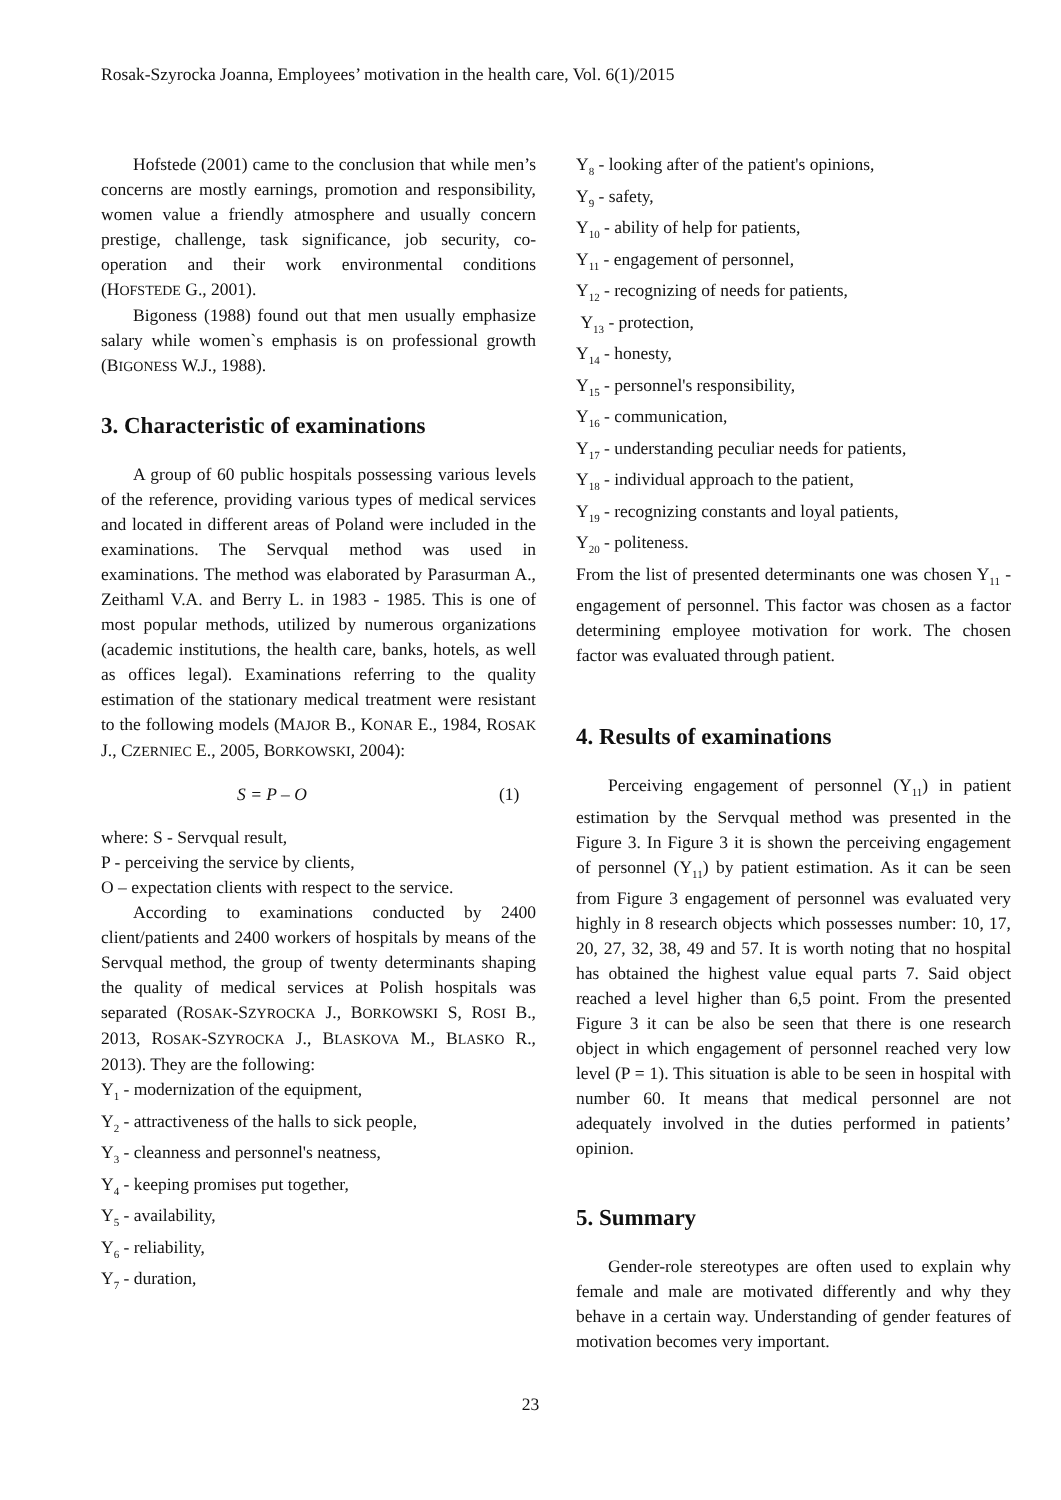Rosak-Szyrocka Joanna, Employees’ motivation in the health care, Vol. 6(1)/2015
Hofstede (2001) came to the conclusion that while men’s concerns are mostly earnings, promotion and responsibility, women value a friendly atmosphere and usually concern prestige, challenge, task significance, job security, co-operation and their work environmental conditions (HOFSTEDE G., 2001).
Bigoness (1988) found out that men usually emphasize salary while women`s emphasis is on professional growth (BIGONESS W.J., 1988).
3. Characteristic of examinations
A group of 60 public hospitals possessing various levels of the reference, providing various types of medical services and located in different areas of Poland were included in the examinations. The Servqual method was used in examinations. The method was elaborated by Parasurman A., Zeithaml V.A. and Berry L. in 1983 - 1985. This is one of most popular methods, utilized by numerous organizations (academic institutions, the health care, banks, hotels, as well as offices legal). Examinations referring to the quality estimation of the stationary medical treatment were resistant to the following models (MAJOR B., KONAR E., 1984, ROSAK J., CZERNIEC E., 2005, BORKOWSKI, 2004):
S = P – O (1)
where: S - Servqual result,
P - perceiving the service by clients,
O – expectation clients with respect to the service.
According to examinations conducted by 2400 client/patients and 2400 workers of hospitals by means of the Servqual method, the group of twenty determinants shaping the quality of medical services at Polish hospitals was separated (ROSAK-SZYROCKA J., BORKOWSKI S, ROSI B., 2013, ROSAK-SZYROCKA J., BLASKOVA M., BLASKO R., 2013). They are the following:
Y<sub>1</sub> - modernization of the equipment,
Y<sub>2</sub> - attractiveness of the halls to sick people,
Y<sub>3</sub> - cleanness and personnel's neatness,
Y<sub>4</sub> - keeping promises put together,
Y<sub>5</sub> - availability,
Y<sub>6</sub> - reliability,
Y<sub>7</sub> - duration,
Y<sub>8</sub> - looking after of the patient's opinions,
Y<sub>9</sub> - safety,
Y<sub>10</sub> - ability of help for patients,
Y<sub>11</sub> - engagement of personnel,
Y<sub>12</sub> - recognizing of needs for patients,
Y<sub>13</sub> - protection,
Y<sub>14</sub> - honesty,
Y<sub>15</sub> - personnel's responsibility,
Y<sub>16</sub> - communication,
Y<sub>17</sub> - understanding peculiar needs for patients,
Y<sub>18</sub> - individual approach to the patient,
Y<sub>19</sub> - recognizing constants and loyal patients,
Y<sub>20</sub> - politeness.
From the list of presented determinants one was chosen Y<sub>11</sub> - engagement of personnel. This factor was chosen as a factor determining employee motivation for work. The chosen factor was evaluated through patient.
4. Results of examinations
Perceiving engagement of personnel (Y<sub>11</sub>) in patient estimation by the Servqual method was presented in the Figure 3. In Figure 3 it is shown the perceiving engagement of personnel (Y<sub>11</sub>) by patient estimation. As it can be seen from Figure 3 engagement of personnel was evaluated very highly in 8 research objects which possesses number: 10, 17, 20, 27, 32, 38, 49 and 57. It is worth noting that no hospital has obtained the highest value equal parts 7. Said object reached a level higher than 6,5 point. From the presented Figure 3 it can be also be seen that there is one research object in which engagement of personnel reached very low level (P = 1). This situation is able to be seen in hospital with number 60. It means that medical personnel are not adequately involved in the duties performed in patients’ opinion.
5. Summary
Gender-role stereotypes are often used to explain why female and male are motivated differently and why they behave in a certain way. Understanding of gender features of motivation becomes very important.
23